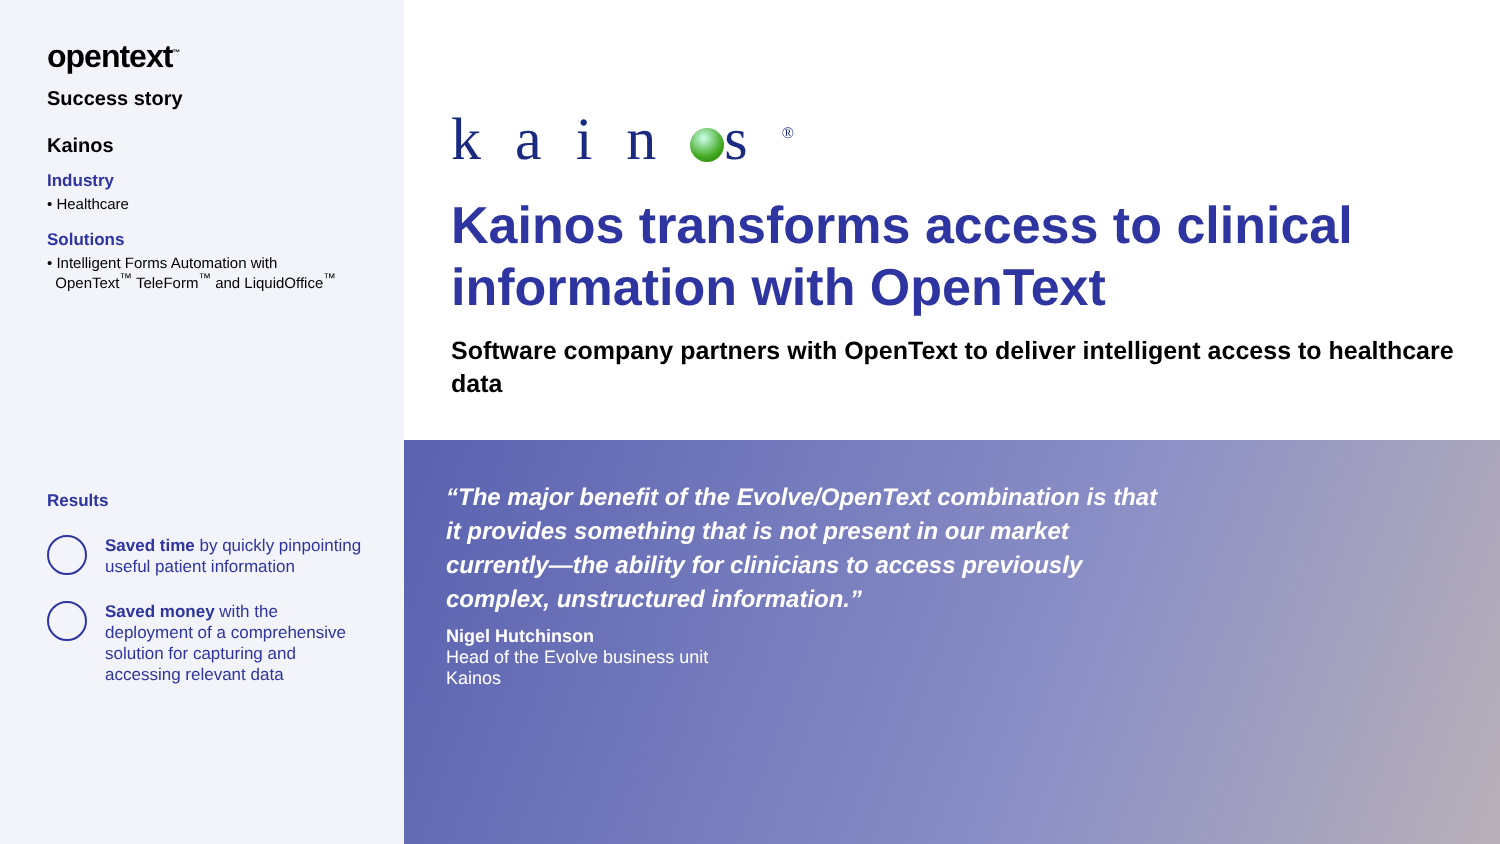opentext<sup>™</sup>
Success story
Kainos
Industry
• Healthcare
Solutions
• Intelligent Forms Automation with
OpenText<sup>™</sup> TeleForm<sup>™</sup> and LiquidOffice<sup>™</sup>
Results
Saved time by quickly pinpointing useful patient information
Saved money with the deployment of a comprehensive solution for capturing and accessing relevant data
kain s<sup>®</sup>
Kainos transforms access to clinical information with OpenText
Software company partners with OpenText to deliver intelligent access to healthcare data
“The major benefit of the Evolve/OpenText combination is that it provides something that is not present in our market currently—the ability for clinicians to access previously complex, unstructured information.”
Nigel Hutchinson
Head of the Evolve business unit
Kainos